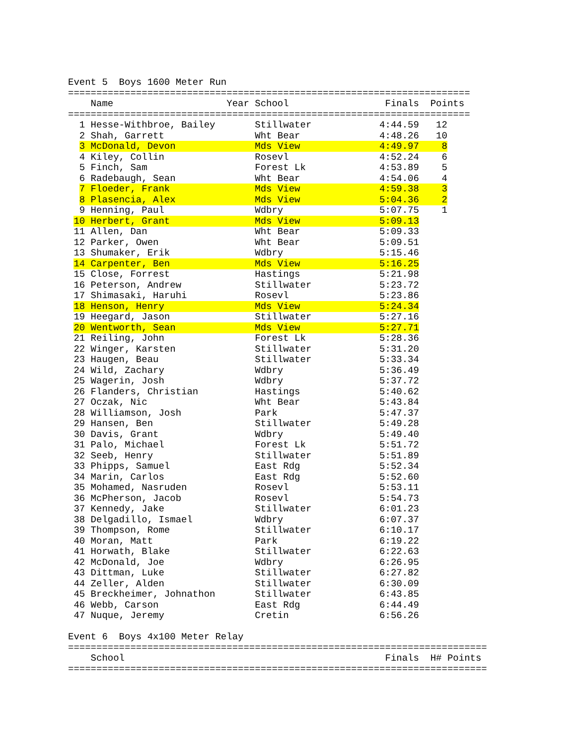Event 5  Boys 1600 Meter Run
=======================================================================
    Name                    Year School                 Finals  Points
=======================================================================
  1 Hesse-Withbroe, Bailey       Stillwater            4:44.59   12
  2 Shah, Garrett                Wht Bear              4:48.26   10
  3 McDonald, Devon              Mds View              4:49.97    8
  4 Kiley, Collin                Rosevl                4:52.24    6
  5 Finch, Sam                   Forest Lk             4:53.89    5
  6 Radebaugh, Sean              Wht Bear              4:54.06    4
  7 Floeder, Frank               Mds View              4:59.38    3
  8 Plasencia, Alex              Mds View              5:04.36    2
  9 Henning, Paul                Wdbry                 5:07.75    1
 10 Herbert, Grant               Mds View              5:09.13
 11 Allen, Dan                   Wht Bear              5:09.33
 12 Parker, Owen                 Wht Bear              5:09.51
 13 Shumaker, Erik               Wdbry                 5:15.46
 14 Carpenter, Ben               Mds View              5:16.25
 15 Close, Forrest               Hastings              5:21.98
 16 Peterson, Andrew             Stillwater            5:23.72
 17 Shimasaki, Haruhi            Rosevl                5:23.86
 18 Henson, Henry                Mds View              5:24.34
 19 Heegard, Jason               Stillwater            5:27.16
 20 Wentworth, Sean              Mds View              5:27.71
 21 Reiling, John                Forest Lk             5:28.36
 22 Winger, Karsten              Stillwater            5:31.20
 23 Haugen, Beau                 Stillwater            5:33.34
 24 Wild, Zachary                Wdbry                 5:36.49
 25 Wagerin, Josh                Wdbry                 5:37.72
 26 Flanders, Christian          Hastings              5:40.62
 27 Oczak, Nic                   Wht Bear              5:43.84
 28 Williamson, Josh             Park                  5:47.37
 29 Hansen, Ben                  Stillwater            5:49.28
 30 Davis, Grant                 Wdbry                 5:49.40
 31 Palo, Michael                Forest Lk             5:51.72
 32 Seeb, Henry                  Stillwater            5:51.89
 33 Phipps, Samuel               East Rdg              5:52.34
 34 Marin, Carlos                East Rdg              5:52.60
 35 Mohamed, Nasruden            Rosevl                5:53.11
 36 McPherson, Jacob             Rosevl                5:54.73
 37 Kennedy, Jake                Stillwater            6:01.23
 38 Delgadillo, Ismael           Wdbry                 6:07.37
 39 Thompson, Rome               Stillwater            6:10.17
 40 Moran, Matt                  Park                  6:19.22
 41 Horwath, Blake               Stillwater            6:22.63
 42 McDonald, Joe                Wdbry                 6:26.95
 43 Dittman, Luke                Stillwater            6:27.82
 44 Zeller, Alden                Stillwater            6:30.09
 45 Breckheimer, Johnathon       Stillwater            6:43.85
 46 Webb, Carson                 East Rdg              6:44.49
 47 Nuque, Jeremy                Cretin                6:56.26

Event 6  Boys 4x100 Meter Relay
==========================================================================
    School                                              Finals  H# Points
==========================================================================